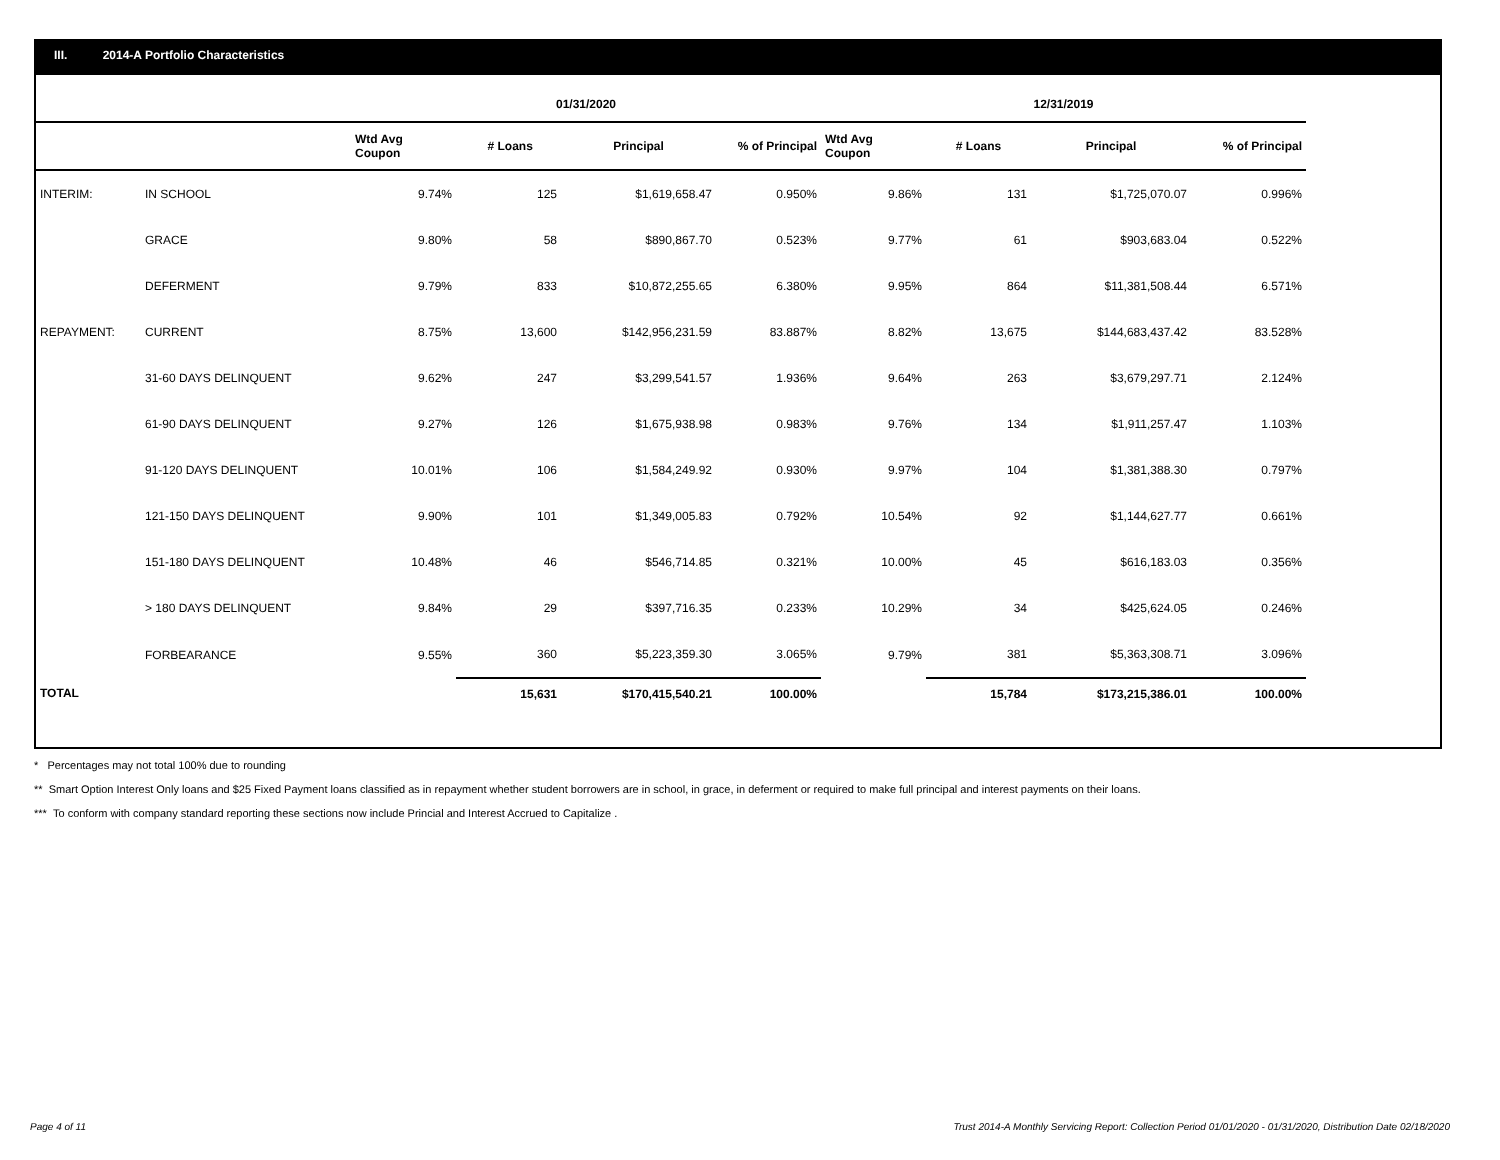III. 2014-A Portfolio Characteristics
| | | 01/31/2020 | | | | 12/31/2019 | | | |
| --- | --- | --- | --- | --- | --- | --- | --- | --- | --- |
| | | Wtd Avg Coupon | # Loans | Principal | % of Principal | Wtd Avg Coupon | # Loans | Principal | % of Principal |
| INTERIM: | IN SCHOOL | 9.74% | 125 | $1,619,658.47 | 0.950% | 9.86% | 131 | $1,725,070.07 | 0.996% |
| | GRACE | 9.80% | 58 | $890,867.70 | 0.523% | 9.77% | 61 | $903,683.04 | 0.522% |
| | DEFERMENT | 9.79% | 833 | $10,872,255.65 | 6.380% | 9.95% | 864 | $11,381,508.44 | 6.571% |
| REPAYMENT: | CURRENT | 8.75% | 13,600 | $142,956,231.59 | 83.887% | 8.82% | 13,675 | $144,683,437.42 | 83.528% |
| | 31-60 DAYS DELINQUENT | 9.62% | 247 | $3,299,541.57 | 1.936% | 9.64% | 263 | $3,679,297.71 | 2.124% |
| | 61-90 DAYS DELINQUENT | 9.27% | 126 | $1,675,938.98 | 0.983% | 9.76% | 134 | $1,911,257.47 | 1.103% |
| | 91-120 DAYS DELINQUENT | 10.01% | 106 | $1,584,249.92 | 0.930% | 9.97% | 104 | $1,381,388.30 | 0.797% |
| | 121-150 DAYS DELINQUENT | 9.90% | 101 | $1,349,005.83 | 0.792% | 10.54% | 92 | $1,144,627.77 | 0.661% |
| | 151-180 DAYS DELINQUENT | 10.48% | 46 | $546,714.85 | 0.321% | 10.00% | 45 | $616,183.03 | 0.356% |
| | > 180 DAYS DELINQUENT | 9.84% | 29 | $397,716.35 | 0.233% | 10.29% | 34 | $425,624.05 | 0.246% |
| | FORBEARANCE | 9.55% | 360 | $5,223,359.30 | 3.065% | 9.79% | 381 | $5,363,308.71 | 3.096% |
| TOTAL | | | 15,631 | $170,415,540.21 | 100.00% | | 15,784 | $173,215,386.01 | 100.00% |
* Percentages may not total 100% due to rounding
** Smart Option Interest Only loans and $25 Fixed Payment loans classified as in repayment whether student borrowers are in school, in grace, in deferment or required to make full principal and interest payments on their loans.
*** To conform with company standard reporting these sections now include Princial and Interest Accrued to Capitalize .
Page 4 of 11
Trust 2014-A Monthly Servicing Report: Collection Period 01/01/2020 - 01/31/2020, Distribution Date 02/18/2020